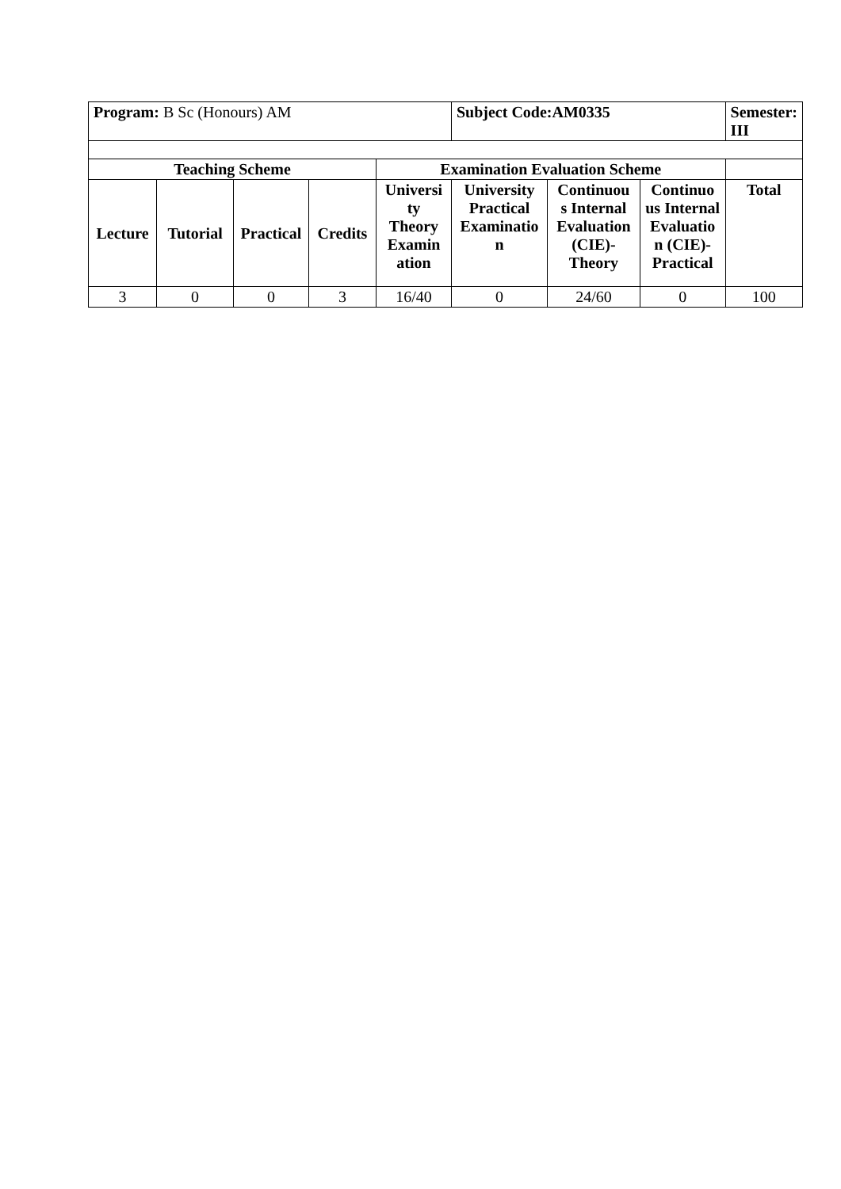| Program: B Sc (Honours) AM | | | | | Subject Code:AM0335 | | | Semester: III |
| Teaching Scheme | | | | Examination Evaluation Scheme | | | | |
| Lecture | Tutorial | Practical | Credits | Universi ty Theory Examin ation | University Practical Examinatio n | Continuou s Internal Evaluation (CIE)- Theory | Continuo us Internal Evaluatio n (CIE)- Practical | Total |
| 3 | 0 | 0 | 3 | 16/40 | 0 | 24/60 | 0 | 100 |